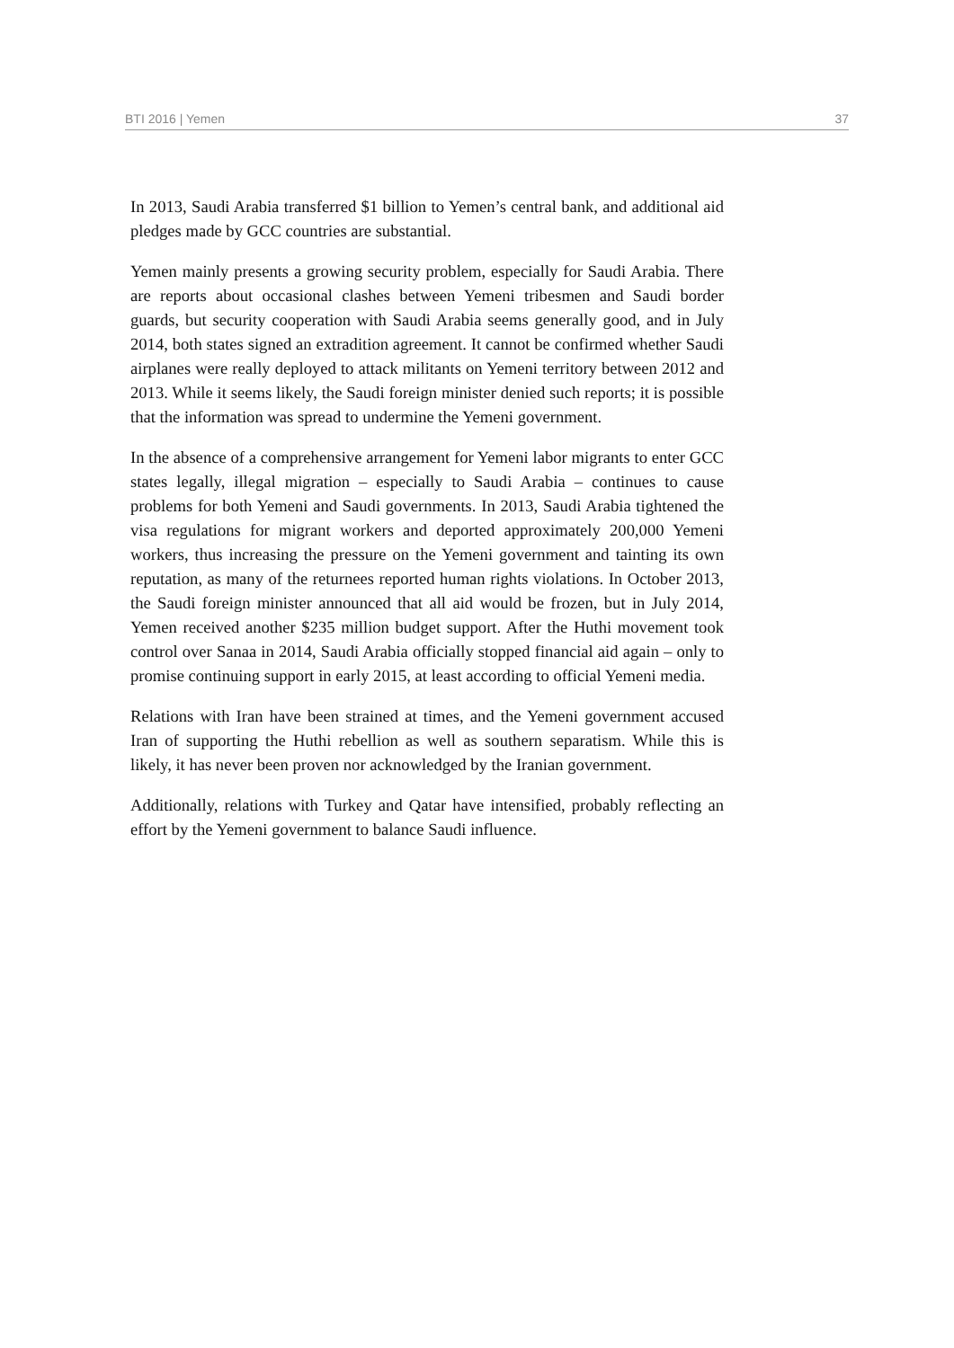BTI 2016 | Yemen 37
In 2013, Saudi Arabia transferred $1 billion to Yemen’s central bank, and additional aid pledges made by GCC countries are substantial.
Yemen mainly presents a growing security problem, especially for Saudi Arabia. There are reports about occasional clashes between Yemeni tribesmen and Saudi border guards, but security cooperation with Saudi Arabia seems generally good, and in July 2014, both states signed an extradition agreement. It cannot be confirmed whether Saudi airplanes were really deployed to attack militants on Yemeni territory between 2012 and 2013. While it seems likely, the Saudi foreign minister denied such reports; it is possible that the information was spread to undermine the Yemeni government.
In the absence of a comprehensive arrangement for Yemeni labor migrants to enter GCC states legally, illegal migration – especially to Saudi Arabia – continues to cause problems for both Yemeni and Saudi governments. In 2013, Saudi Arabia tightened the visa regulations for migrant workers and deported approximately 200,000 Yemeni workers, thus increasing the pressure on the Yemeni government and tainting its own reputation, as many of the returnees reported human rights violations. In October 2013, the Saudi foreign minister announced that all aid would be frozen, but in July 2014, Yemen received another $235 million budget support. After the Huthi movement took control over Sanaa in 2014, Saudi Arabia officially stopped financial aid again – only to promise continuing support in early 2015, at least according to official Yemeni media.
Relations with Iran have been strained at times, and the Yemeni government accused Iran of supporting the Huthi rebellion as well as southern separatism. While this is likely, it has never been proven nor acknowledged by the Iranian government.
Additionally, relations with Turkey and Qatar have intensified, probably reflecting an effort by the Yemeni government to balance Saudi influence.